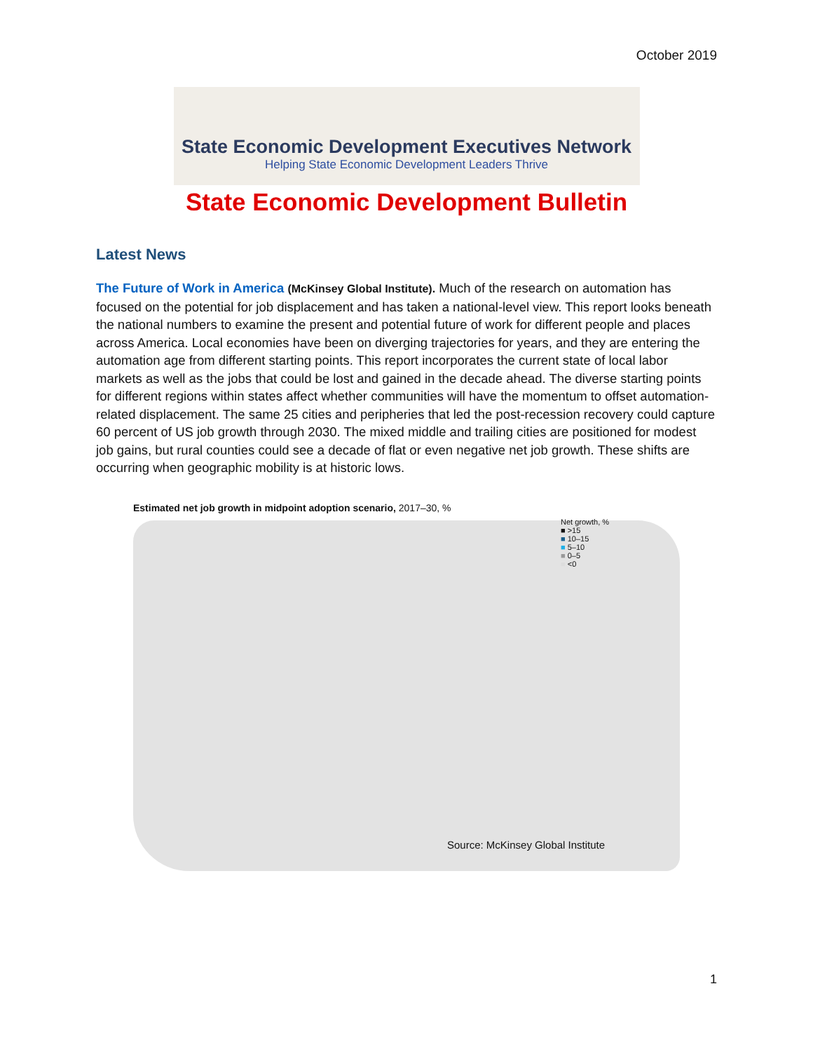October 2019
State Economic Development Executives Network
Helping State Economic Development Leaders Thrive
State Economic Development Bulletin
Latest News
The Future of Work in America (McKinsey Global Institute). Much of the research on automation has focused on the potential for job displacement and has taken a national-level view. This report looks beneath the national numbers to examine the present and potential future of work for different people and places across America. Local economies have been on diverging trajectories for years, and they are entering the automation age from different starting points. This report incorporates the current state of local labor markets as well as the jobs that could be lost and gained in the decade ahead. The diverse starting points for different regions within states affect whether communities will have the momentum to offset automation-related displacement. The same 25 cities and peripheries that led the post-recession recovery could capture 60 percent of US job growth through 2030. The mixed middle and trailing cities are positioned for modest job gains, but rural counties could see a decade of flat or even negative net job growth. These shifts are occurring when geographic mobility is at historic lows.
Estimated net job growth in midpoint adoption scenario, 2017–30, %
Net growth, %
■ >15
■ 10–15
■ 5–10
■ 0–5
■ <0
Source: McKinsey Global Institute
1